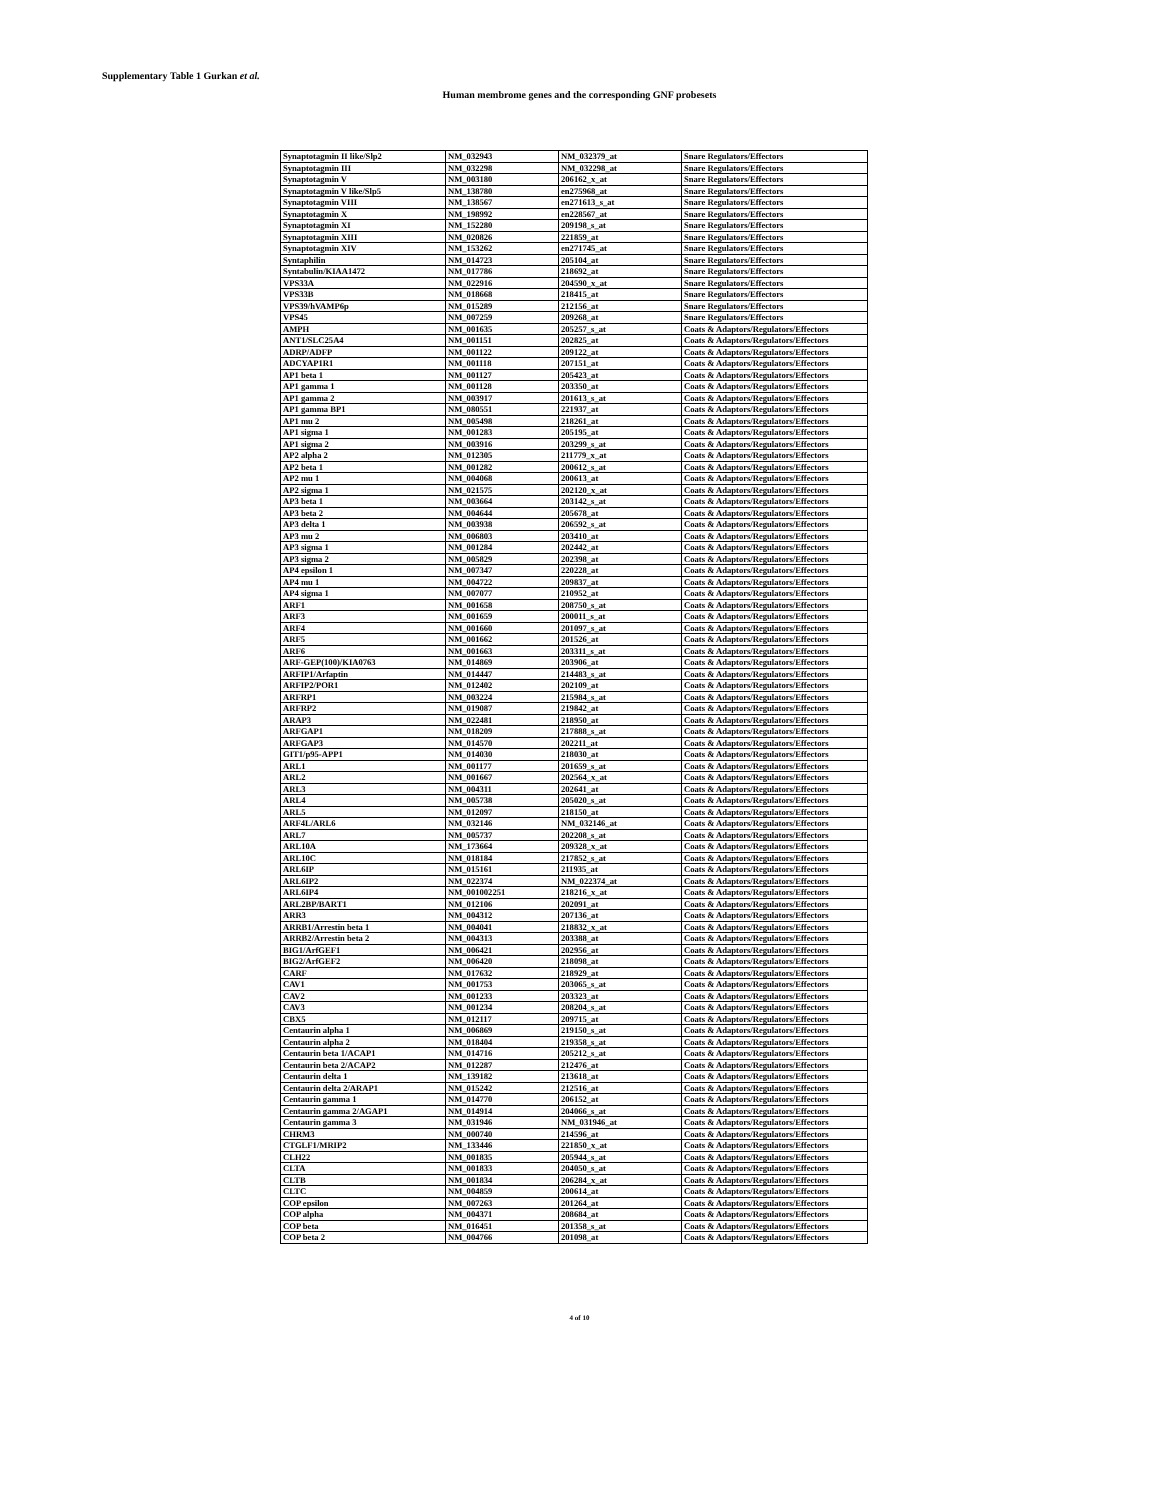Supplementary Table 1 Gurkan et al.
Human membrome genes and the corresponding GNF probesets
| Synaptotagmin II like/Slp2 | NM_032943 | NM_032379_at | Snare Regulators/Effectors |
| Synaptotagmin III | NM_032298 | NM_032298_at | Snare Regulators/Effectors |
| Synaptotagmin V | NM_003180 | 206162_x_at | Snare Regulators/Effectors |
| Synaptotagmin V like/Slp5 | NM_138780 | en275968_at | Snare Regulators/Effectors |
| Synaptotagmin VIII | NM_138567 | en271613_s_at | Snare Regulators/Effectors |
| Synaptotagmin X | NM_198992 | en228567_at | Snare Regulators/Effectors |
| Synaptotagmin XI | NM_152280 | 209198_s_at | Snare Regulators/Effectors |
| Synaptotagmin XIII | NM_020826 | 221859_at | Snare Regulators/Effectors |
| Synaptotagmin XIV | NM_153262 | en271745_at | Snare Regulators/Effectors |
| Syntaphilin | NM_014723 | 205104_at | Snare Regulators/Effectors |
| Syntabulin/KIAA1472 | NM_017786 | 218692_at | Snare Regulators/Effectors |
| VPS33A | NM_022916 | 204590_x_at | Snare Regulators/Effectors |
| VPS33B | NM_018668 | 218415_at | Snare Regulators/Effectors |
| VPS39/hVAMP6p | NM_015289 | 212156_at | Snare Regulators/Effectors |
| VPS45 | NM_007259 | 209268_at | Snare Regulators/Effectors |
| AMPH | NM_001635 | 205257_s_at | Coats & Adaptors/Regulators/Effectors |
| ANT1/SLC25A4 | NM_001151 | 202825_at | Coats & Adaptors/Regulators/Effectors |
| ADRP/ADFP | NM_001122 | 209122_at | Coats & Adaptors/Regulators/Effectors |
| ADCYAP1R1 | NM_001118 | 207151_at | Coats & Adaptors/Regulators/Effectors |
| AP1 beta 1 | NM_001127 | 205423_at | Coats & Adaptors/Regulators/Effectors |
| AP1 gamma 1 | NM_001128 | 203350_at | Coats & Adaptors/Regulators/Effectors |
| AP1 gamma 2 | NM_003917 | 201613_s_at | Coats & Adaptors/Regulators/Effectors |
| AP1 gamma BP1 | NM_080551 | 221937_at | Coats & Adaptors/Regulators/Effectors |
| AP1 mu 2 | NM_005498 | 218261_at | Coats & Adaptors/Regulators/Effectors |
| AP1 sigma 1 | NM_001283 | 205195_at | Coats & Adaptors/Regulators/Effectors |
| AP1 sigma 2 | NM_003916 | 203299_s_at | Coats & Adaptors/Regulators/Effectors |
| AP2 alpha 2 | NM_012305 | 211779_x_at | Coats & Adaptors/Regulators/Effectors |
| AP2 beta 1 | NM_001282 | 200612_s_at | Coats & Adaptors/Regulators/Effectors |
| AP2 mu 1 | NM_004068 | 200613_at | Coats & Adaptors/Regulators/Effectors |
| AP2 sigma 1 | NM_021575 | 202120_x_at | Coats & Adaptors/Regulators/Effectors |
| AP3 beta 1 | NM_003664 | 203142_s_at | Coats & Adaptors/Regulators/Effectors |
| AP3 beta 2 | NM_004644 | 205678_at | Coats & Adaptors/Regulators/Effectors |
| AP3 delta 1 | NM_003938 | 206592_s_at | Coats & Adaptors/Regulators/Effectors |
| AP3 mu 2 | NM_006803 | 203410_at | Coats & Adaptors/Regulators/Effectors |
| AP3 sigma 1 | NM_001284 | 202442_at | Coats & Adaptors/Regulators/Effectors |
| AP3 sigma 2 | NM_005829 | 202398_at | Coats & Adaptors/Regulators/Effectors |
| AP4 epsilon 1 | NM_007347 | 220228_at | Coats & Adaptors/Regulators/Effectors |
| AP4 mu 1 | NM_004722 | 209837_at | Coats & Adaptors/Regulators/Effectors |
| AP4 sigma 1 | NM_007077 | 210952_at | Coats & Adaptors/Regulators/Effectors |
| ARF1 | NM_001658 | 208750_s_at | Coats & Adaptors/Regulators/Effectors |
| ARF3 | NM_001659 | 200011_s_at | Coats & Adaptors/Regulators/Effectors |
| ARF4 | NM_001660 | 201097_s_at | Coats & Adaptors/Regulators/Effectors |
| ARF5 | NM_001662 | 201526_at | Coats & Adaptors/Regulators/Effectors |
| ARF6 | NM_001663 | 203311_s_at | Coats & Adaptors/Regulators/Effectors |
| ARF-GEP(100)/KIA0763 | NM_014869 | 203906_at | Coats & Adaptors/Regulators/Effectors |
| ARFIP1/Arfaptin | NM_014447 | 214483_s_at | Coats & Adaptors/Regulators/Effectors |
| ARFIP2/POR1 | NM_012402 | 202109_at | Coats & Adaptors/Regulators/Effectors |
| ARFRP1 | NM_003224 | 215984_s_at | Coats & Adaptors/Regulators/Effectors |
| ARFRP2 | NM_019087 | 219842_at | Coats & Adaptors/Regulators/Effectors |
| ARAP3 | NM_022481 | 218950_at | Coats & Adaptors/Regulators/Effectors |
| ARFGAP1 | NM_018209 | 217888_s_at | Coats & Adaptors/Regulators/Effectors |
| ARFGAP3 | NM_014570 | 202211_at | Coats & Adaptors/Regulators/Effectors |
| GIT1/p95-APP1 | NM_014030 | 218030_at | Coats & Adaptors/Regulators/Effectors |
| ARL1 | NM_001177 | 201659_s_at | Coats & Adaptors/Regulators/Effectors |
| ARL2 | NM_001667 | 202564_x_at | Coats & Adaptors/Regulators/Effectors |
| ARL3 | NM_004311 | 202641_at | Coats & Adaptors/Regulators/Effectors |
| ARL4 | NM_005738 | 205020_s_at | Coats & Adaptors/Regulators/Effectors |
| ARL5 | NM_012097 | 218150_at | Coats & Adaptors/Regulators/Effectors |
| ARF4L/ARL6 | NM_032146 | NM_032146_at | Coats & Adaptors/Regulators/Effectors |
| ARL7 | NM_005737 | 202208_s_at | Coats & Adaptors/Regulators/Effectors |
| ARL10A | NM_173664 | 209328_x_at | Coats & Adaptors/Regulators/Effectors |
| ARL10C | NM_018184 | 217852_s_at | Coats & Adaptors/Regulators/Effectors |
| ARL6IP | NM_015161 | 211935_at | Coats & Adaptors/Regulators/Effectors |
| ARL6IP2 | NM_022374 | NM_022374_at | Coats & Adaptors/Regulators/Effectors |
| ARL6IP4 | NM_001002251 | 218216_x_at | Coats & Adaptors/Regulators/Effectors |
| ARL2BP/BART1 | NM_012106 | 202091_at | Coats & Adaptors/Regulators/Effectors |
| ARR3 | NM_004312 | 207136_at | Coats & Adaptors/Regulators/Effectors |
| ARRB1/Arrestin beta 1 | NM_004041 | 218832_x_at | Coats & Adaptors/Regulators/Effectors |
| ARRB2/Arrestin beta 2 | NM_004313 | 203388_at | Coats & Adaptors/Regulators/Effectors |
| BIG1/ArfGEF1 | NM_006421 | 202956_at | Coats & Adaptors/Regulators/Effectors |
| BIG2/ArfGEF2 | NM_006420 | 218098_at | Coats & Adaptors/Regulators/Effectors |
| CARF | NM_017632 | 218929_at | Coats & Adaptors/Regulators/Effectors |
| CAV1 | NM_001753 | 203065_s_at | Coats & Adaptors/Regulators/Effectors |
| CAV2 | NM_001233 | 203323_at | Coats & Adaptors/Regulators/Effectors |
| CAV3 | NM_001234 | 208204_s_at | Coats & Adaptors/Regulators/Effectors |
| CBX5 | NM_012117 | 209715_at | Coats & Adaptors/Regulators/Effectors |
| Centaurin alpha 1 | NM_006869 | 219150_s_at | Coats & Adaptors/Regulators/Effectors |
| Centaurin alpha 2 | NM_018404 | 219358_s_at | Coats & Adaptors/Regulators/Effectors |
| Centaurin beta 1/ACAP1 | NM_014716 | 205212_s_at | Coats & Adaptors/Regulators/Effectors |
| Centaurin beta 2/ACAP2 | NM_012287 | 212476_at | Coats & Adaptors/Regulators/Effectors |
| Centaurin delta 1 | NM_139182 | 213618_at | Coats & Adaptors/Regulators/Effectors |
| Centaurin delta 2/ARAP1 | NM_015242 | 212516_at | Coats & Adaptors/Regulators/Effectors |
| Centaurin gamma 1 | NM_014770 | 206152_at | Coats & Adaptors/Regulators/Effectors |
| Centaurin gamma 2/AGAP1 | NM_014914 | 204066_s_at | Coats & Adaptors/Regulators/Effectors |
| Centaurin gamma 3 | NM_031946 | NM_031946_at | Coats & Adaptors/Regulators/Effectors |
| CHRM3 | NM_000740 | 214596_at | Coats & Adaptors/Regulators/Effectors |
| CTGLF1/MRIP2 | NM_133446 | 221850_x_at | Coats & Adaptors/Regulators/Effectors |
| CLH22 | NM_001835 | 205944_s_at | Coats & Adaptors/Regulators/Effectors |
| CLTA | NM_001833 | 204050_s_at | Coats & Adaptors/Regulators/Effectors |
| CLTB | NM_001834 | 206284_x_at | Coats & Adaptors/Regulators/Effectors |
| CLTC | NM_004859 | 200614_at | Coats & Adaptors/Regulators/Effectors |
| COP epsilon | NM_007263 | 201264_at | Coats & Adaptors/Regulators/Effectors |
| COP alpha | NM_004371 | 208684_at | Coats & Adaptors/Regulators/Effectors |
| COP beta | NM_016451 | 201358_s_at | Coats & Adaptors/Regulators/Effectors |
| COP beta 2 | NM_004766 | 201098_at | Coats & Adaptors/Regulators/Effectors |
4 of 10